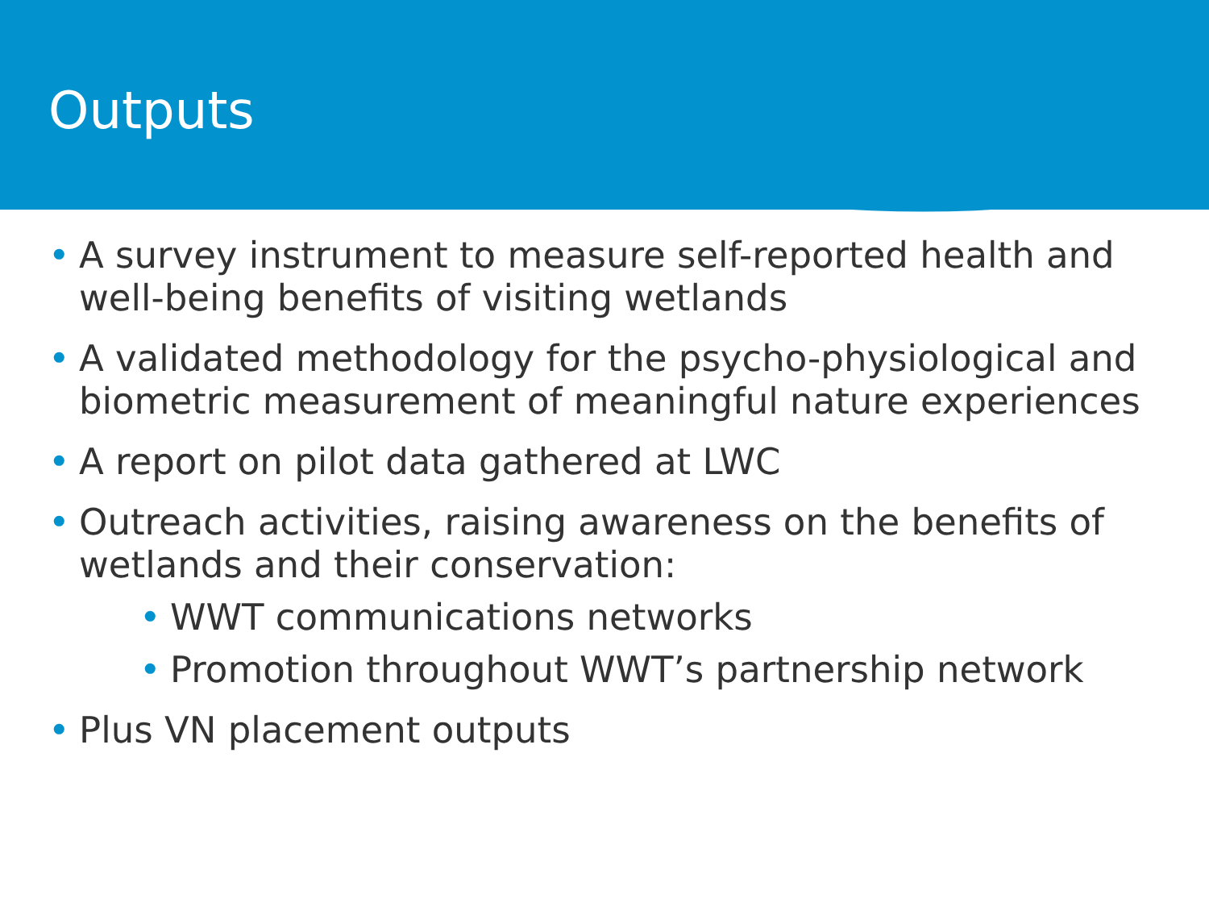Outputs
• A survey instrument to measure self-reported health and well-being benefits of visiting wetlands
• A validated methodology for the psycho-physiological and biometric measurement of meaningful nature experiences
• A report on pilot data gathered at LWC
• Outreach activities, raising awareness on the benefits of wetlands and their conservation:
• WWT communications networks
• Promotion throughout WWT’s partnership network
• Plus VN placement outputs